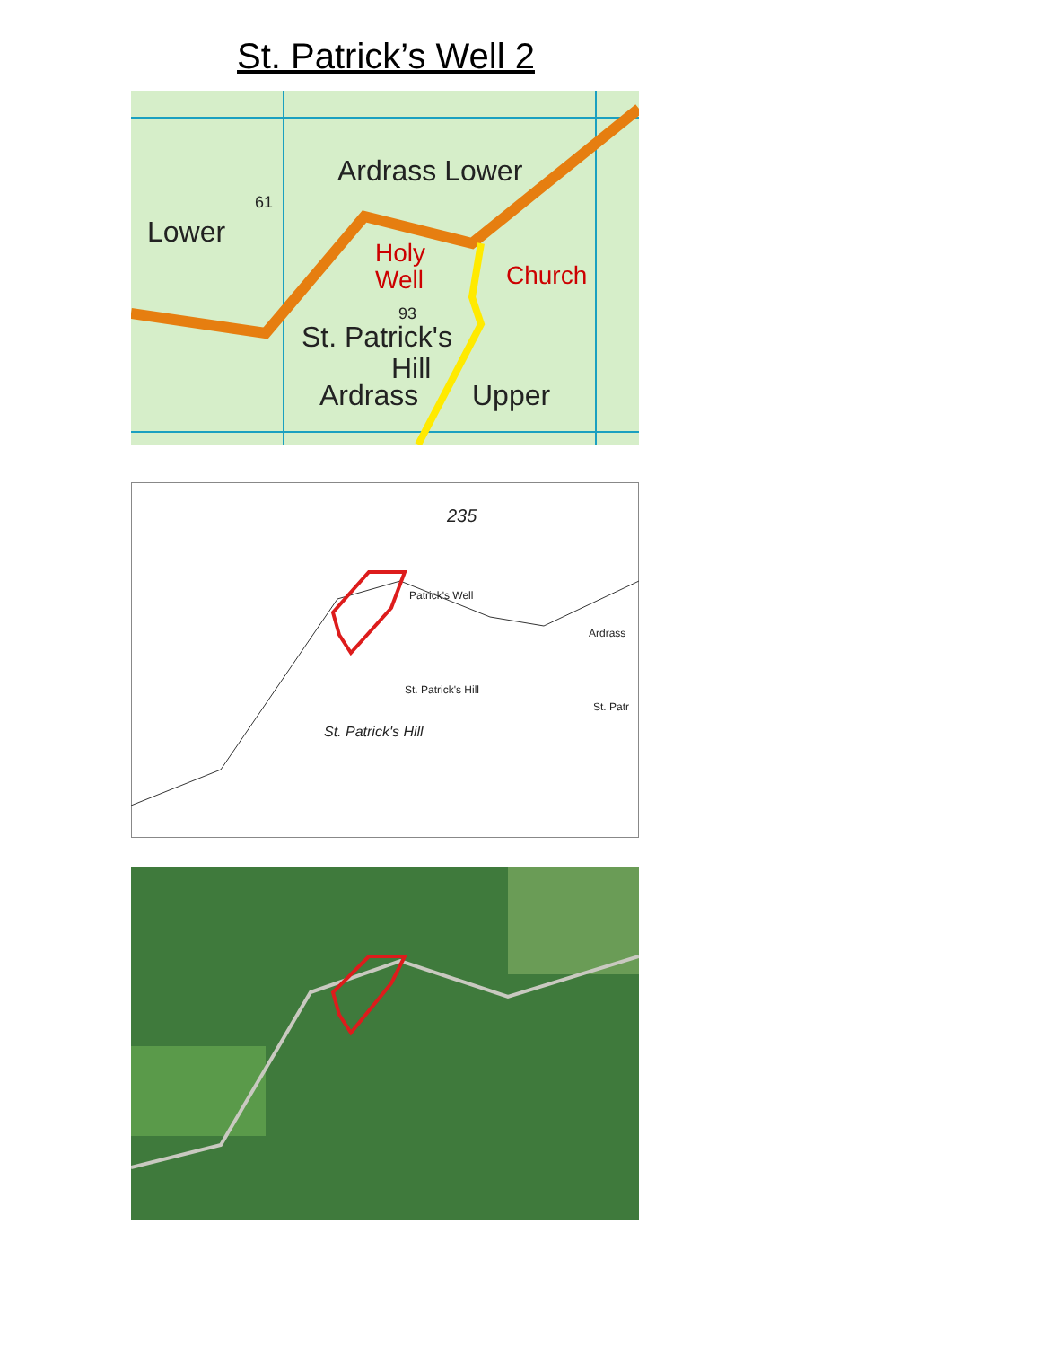St. Patrick’s Well 2
Ardrass Lower
Lower
Holy
Well
Church
St. Patrick's
Hill
Ardrass
Upper
61
93
235
Patrick's Well
St. Patrick's Hill
St. Patrick's Hill
Ardrass
St. Patr